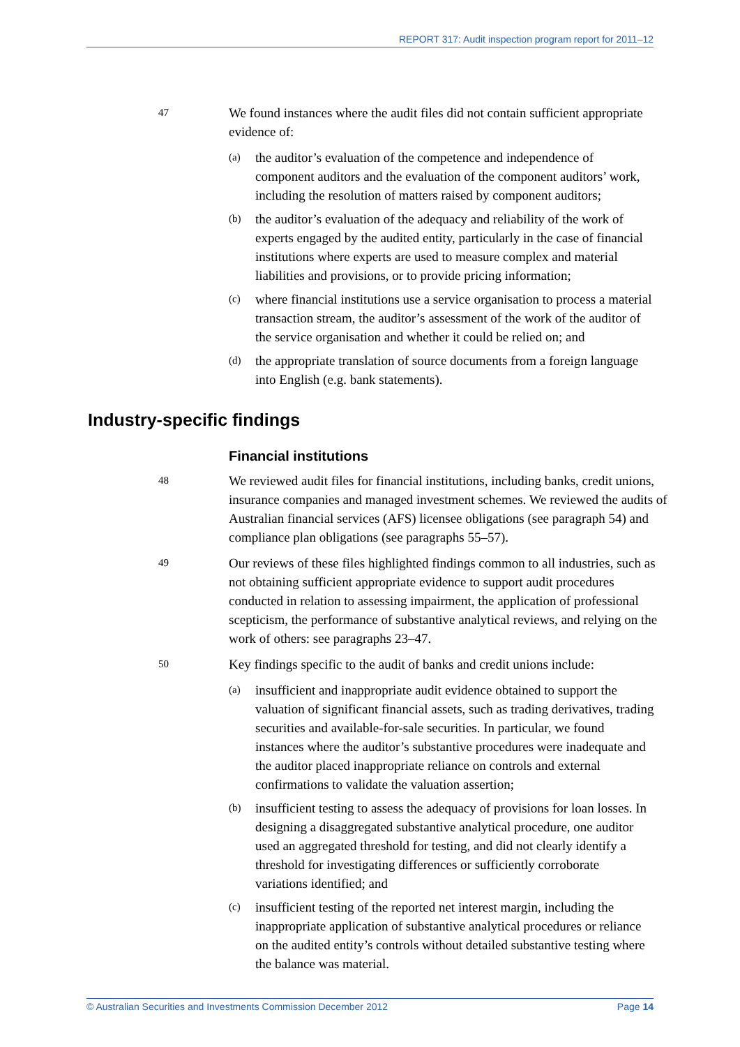REPORT 317: Audit inspection program report for 2011–12
47
We found instances where the audit files did not contain sufficient appropriate evidence of:
(a)
the auditor’s evaluation of the competence and independence of component auditors and the evaluation of the component auditors’ work, including the resolution of matters raised by component auditors;
(b)
the auditor’s evaluation of the adequacy and reliability of the work of experts engaged by the audited entity, particularly in the case of financial institutions where experts are used to measure complex and material liabilities and provisions, or to provide pricing information;
(c)
where financial institutions use a service organisation to process a material transaction stream, the auditor’s assessment of the work of the auditor of the service organisation and whether it could be relied on; and
(d)
the appropriate translation of source documents from a foreign language into English (e.g. bank statements).
Industry-specific findings
Financial institutions
48
We reviewed audit files for financial institutions, including banks, credit unions, insurance companies and managed investment schemes. We reviewed the audits of Australian financial services (AFS) licensee obligations (see paragraph 54) and compliance plan obligations (see paragraphs 55–57).
49
Our reviews of these files highlighted findings common to all industries, such as not obtaining sufficient appropriate evidence to support audit procedures conducted in relation to assessing impairment, the application of professional scepticism, the performance of substantive analytical reviews, and relying on the work of others: see paragraphs 23–47.
50
Key findings specific to the audit of banks and credit unions include:
(a)
insufficient and inappropriate audit evidence obtained to support the valuation of significant financial assets, such as trading derivatives, trading securities and available-for-sale securities. In particular, we found instances where the auditor’s substantive procedures were inadequate and the auditor placed inappropriate reliance on controls and external confirmations to validate the valuation assertion;
(b)
insufficient testing to assess the adequacy of provisions for loan losses. In designing a disaggregated substantive analytical procedure, one auditor used an aggregated threshold for testing, and did not clearly identify a threshold for investigating differences or sufficiently corroborate variations identified; and
(c)
insufficient testing of the reported net interest margin, including the inappropriate application of substantive analytical procedures or reliance on the audited entity’s controls without detailed substantive testing where the balance was material.
© Australian Securities and Investments Commission December 2012 Page 14